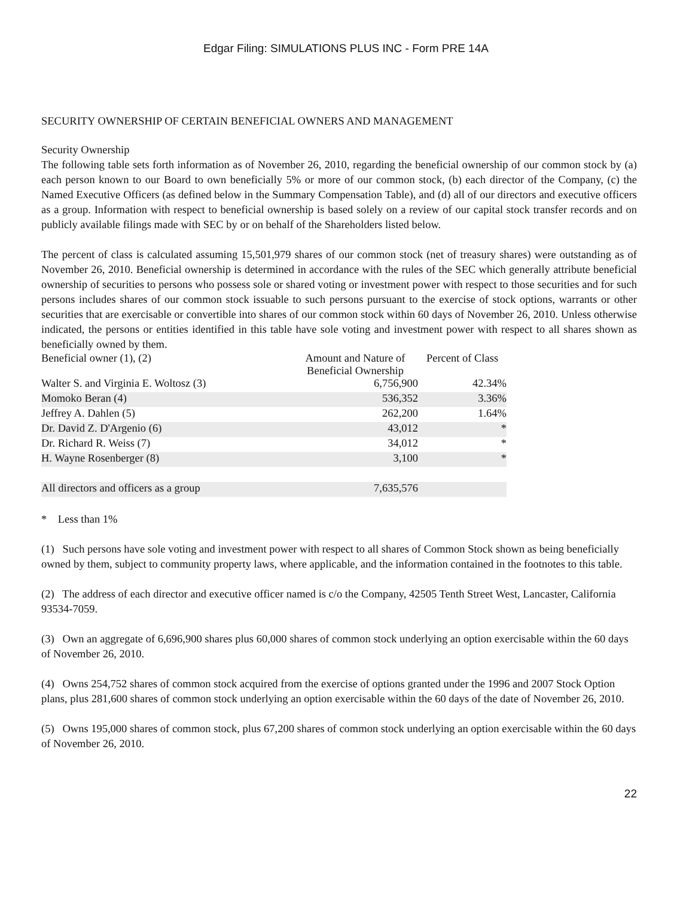Edgar Filing: SIMULATIONS PLUS INC - Form PRE 14A
SECURITY OWNERSHIP OF CERTAIN BENEFICIAL OWNERS AND MANAGEMENT
Security Ownership
The following table sets forth information as of November 26, 2010, regarding the beneficial ownership of our common stock by (a) each person known to our Board to own beneficially 5% or more of our common stock, (b) each director of the Company, (c) the Named Executive Officers (as defined below in the Summary Compensation Table), and (d) all of our directors and executive officers as a group. Information with respect to beneficial ownership is based solely on a review of our capital stock transfer records and on publicly available filings made with SEC by or on behalf of the Shareholders listed below.
The percent of class is calculated assuming 15,501,979 shares of our common stock (net of treasury shares) were outstanding as of November 26, 2010. Beneficial ownership is determined in accordance with the rules of the SEC which generally attribute beneficial ownership of securities to persons who possess sole or shared voting or investment power with respect to those securities and for such persons includes shares of our common stock issuable to such persons pursuant to the exercise of stock options, warrants or other securities that are exercisable or convertible into shares of our common stock within 60 days of November 26, 2010. Unless otherwise indicated, the persons or entities identified in this table have sole voting and investment power with respect to all shares shown as beneficially owned by them.
| Beneficial owner (1), (2) | Amount and Nature of Beneficial Ownership | Percent of Class |
| Walter S. and Virginia E. Woltosz (3) | 6,756,900 | 42.34% |
| Momoko Beran (4) | 536,352 | 3.36% |
| Jeffrey A. Dahlen (5) | 262,200 | 1.64% |
| Dr. David Z. D'Argenio (6) | 43,012 | * |
| Dr. Richard R. Weiss (7) | 34,012 | * |
| H. Wayne Rosenberger (8) | 3,100 | * |
| All directors and officers as a group | 7,635,576 | |
* Less than 1%
(1) Such persons have sole voting and investment power with respect to all shares of Common Stock shown as being beneficially owned by them, subject to community property laws, where applicable, and the information contained in the footnotes to this table.
(2) The address of each director and executive officer named is c/o the Company, 42505 Tenth Street West, Lancaster, California 93534-7059.
(3) Own an aggregate of 6,696,900 shares plus 60,000 shares of common stock underlying an option exercisable within the 60 days of November 26, 2010.
(4) Owns 254,752 shares of common stock acquired from the exercise of options granted under the 1996 and 2007 Stock Option plans, plus 281,600 shares of common stock underlying an option exercisable within the 60 days of the date of November 26, 2010.
(5) Owns 195,000 shares of common stock, plus 67,200 shares of common stock underlying an option exercisable within the 60 days of November 26, 2010.
22